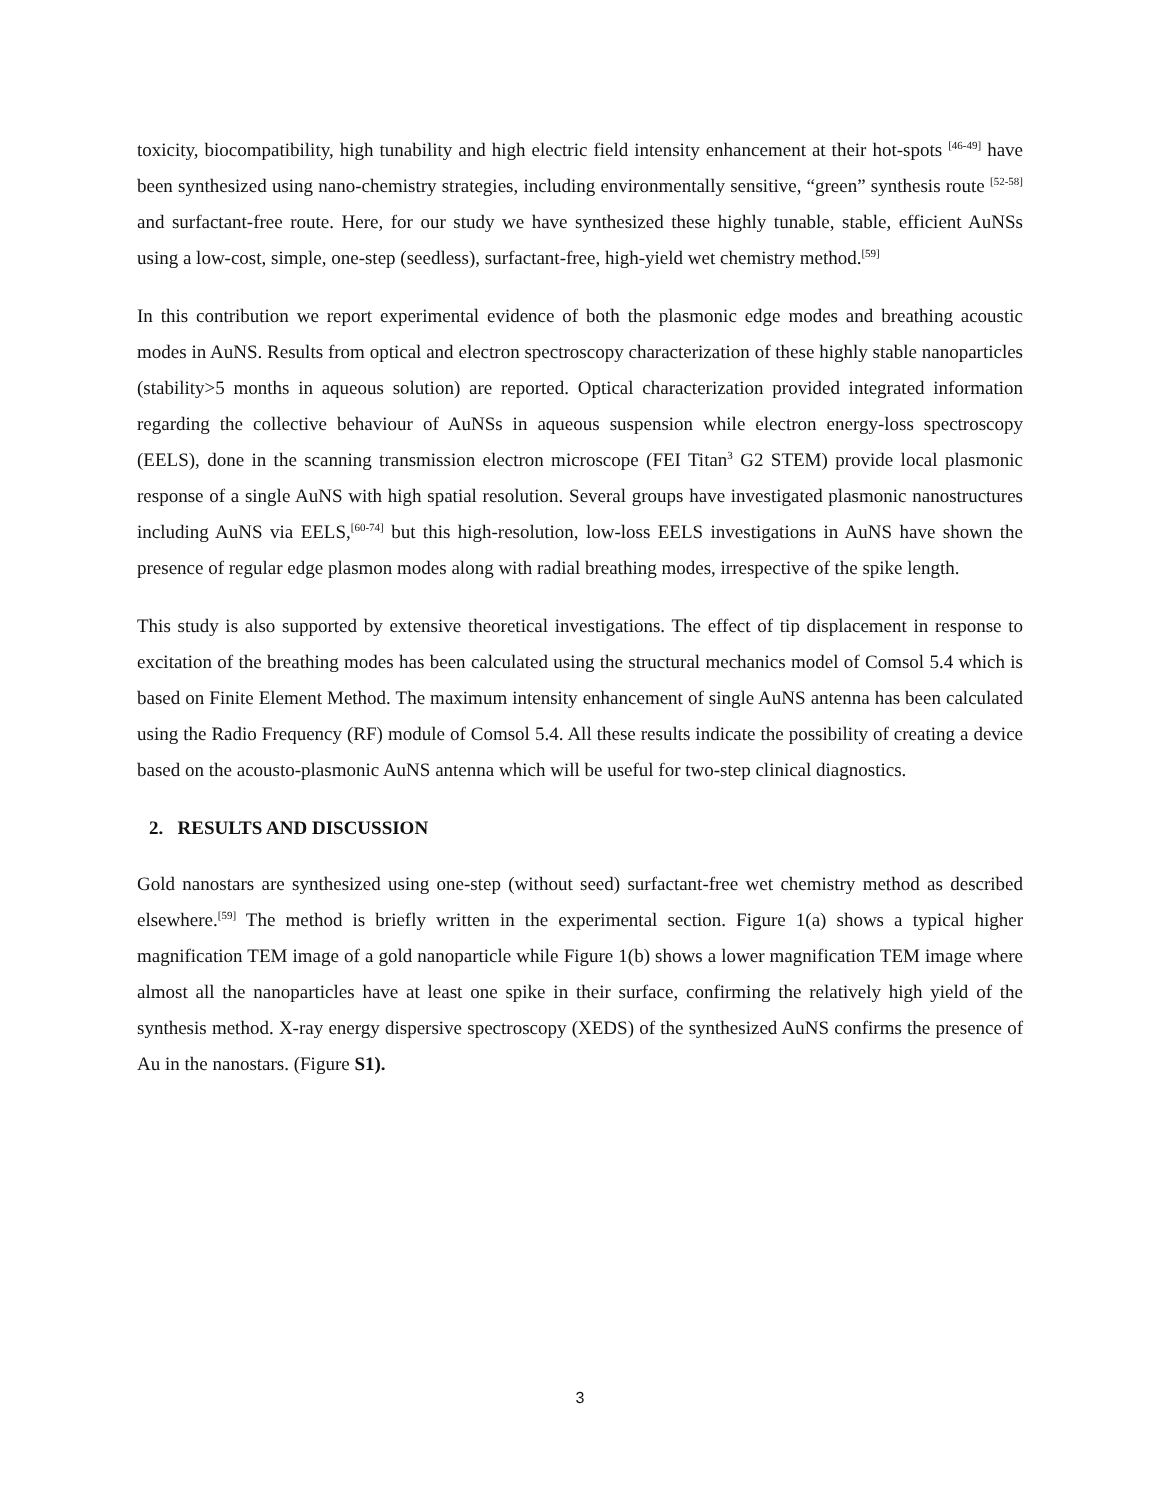toxicity, biocompatibility, high tunability and high electric field intensity enhancement at their hot-spots <sup>[46-49]</sup> have been synthesized using nano-chemistry strategies, including environmentally sensitive, “green” synthesis route <sup>[52-58]</sup> and surfactant-free route. Here, for our study we have synthesized these highly tunable, stable, efficient AuNSs using a low-cost, simple, one-step (seedless), surfactant-free, high-yield wet chemistry method.<sup>[59]</sup>
In this contribution we report experimental evidence of both the plasmonic edge modes and breathing acoustic modes in AuNS. Results from optical and electron spectroscopy characterization of these highly stable nanoparticles (stability>5 months in aqueous solution) are reported. Optical characterization provided integrated information regarding the collective behaviour of AuNSs in aqueous suspension while electron energy-loss spectroscopy (EELS), done in the scanning transmission electron microscope (FEI Titan<sup>3</sup> G2 STEM) provide local plasmonic response of a single AuNS with high spatial resolution. Several groups have investigated plasmonic nanostructures including AuNS via EELS,<sup>[60-74]</sup> but this high-resolution, low-loss EELS investigations in AuNS have shown the presence of regular edge plasmon modes along with radial breathing modes, irrespective of the spike length.
This study is also supported by extensive theoretical investigations. The effect of tip displacement in response to excitation of the breathing modes has been calculated using the structural mechanics model of Comsol 5.4 which is based on Finite Element Method. The maximum intensity enhancement of single AuNS antenna has been calculated using the Radio Frequency (RF) module of Comsol 5.4. All these results indicate the possibility of creating a device based on the acousto-plasmonic AuNS antenna which will be useful for two-step clinical diagnostics.
2. RESULTS AND DISCUSSION
Gold nanostars are synthesized using one-step (without seed) surfactant-free wet chemistry method as described elsewhere.<sup>[59]</sup> The method is briefly written in the experimental section. Figure 1(a) shows a typical higher magnification TEM image of a gold nanoparticle while Figure 1(b) shows a lower magnification TEM image where almost all the nanoparticles have at least one spike in their surface, confirming the relatively high yield of the synthesis method. X-ray energy dispersive spectroscopy (XEDS) of the synthesized AuNS confirms the presence of Au in the nanostars. (Figure S1).
3